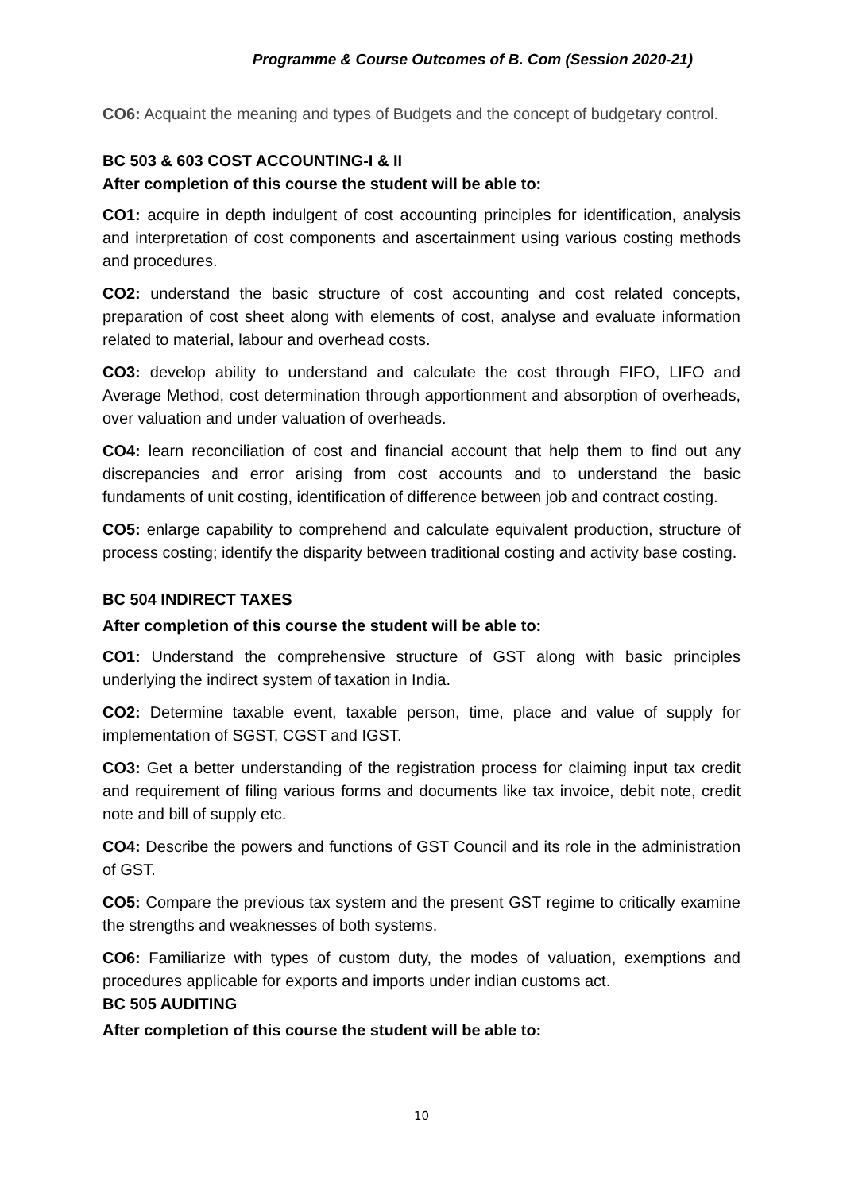Programme & Course Outcomes of B. Com (Session 2020-21)
CO6: Acquaint the meaning and types of Budgets and the concept of budgetary control.
BC 503 & 603 COST ACCOUNTING-I & II
After completion of this course the student will be able to:
CO1: acquire in depth indulgent of cost accounting principles for identification, analysis and interpretation of cost components and ascertainment using various costing methods and procedures.
CO2: understand the basic structure of cost accounting and cost related concepts, preparation of cost sheet along with elements of cost, analyse and evaluate information related to material, labour and overhead costs.
CO3: develop ability to understand and calculate the cost through FIFO, LIFO and Average Method, cost determination through apportionment and absorption of overheads, over valuation and under valuation of overheads.
CO4: learn reconciliation of cost and financial account that help them to find out any discrepancies and error arising from cost accounts and to understand the basic fundaments of unit costing, identification of difference between job and contract costing.
CO5: enlarge capability to comprehend and calculate equivalent production, structure of process costing; identify the disparity between traditional costing and activity base costing.
BC 504 INDIRECT TAXES
After completion of this course the student will be able to:
CO1: Understand the comprehensive structure of GST along with basic principles underlying the indirect system of taxation in India.
CO2: Determine taxable event, taxable person, time, place and value of supply for implementation of SGST, CGST and IGST.
CO3: Get a better understanding of the registration process for claiming input tax credit and requirement of filing various forms and documents like tax invoice, debit note, credit note and bill of supply etc.
CO4: Describe the powers and functions of GST Council and its role in the administration of GST.
CO5: Compare the previous tax system and the present GST regime to critically examine the strengths and weaknesses of both systems.
CO6: Familiarize with types of custom duty, the modes of valuation, exemptions and procedures applicable for exports and imports under indian customs act.
BC 505 AUDITING
After completion of this course the student will be able to:
10